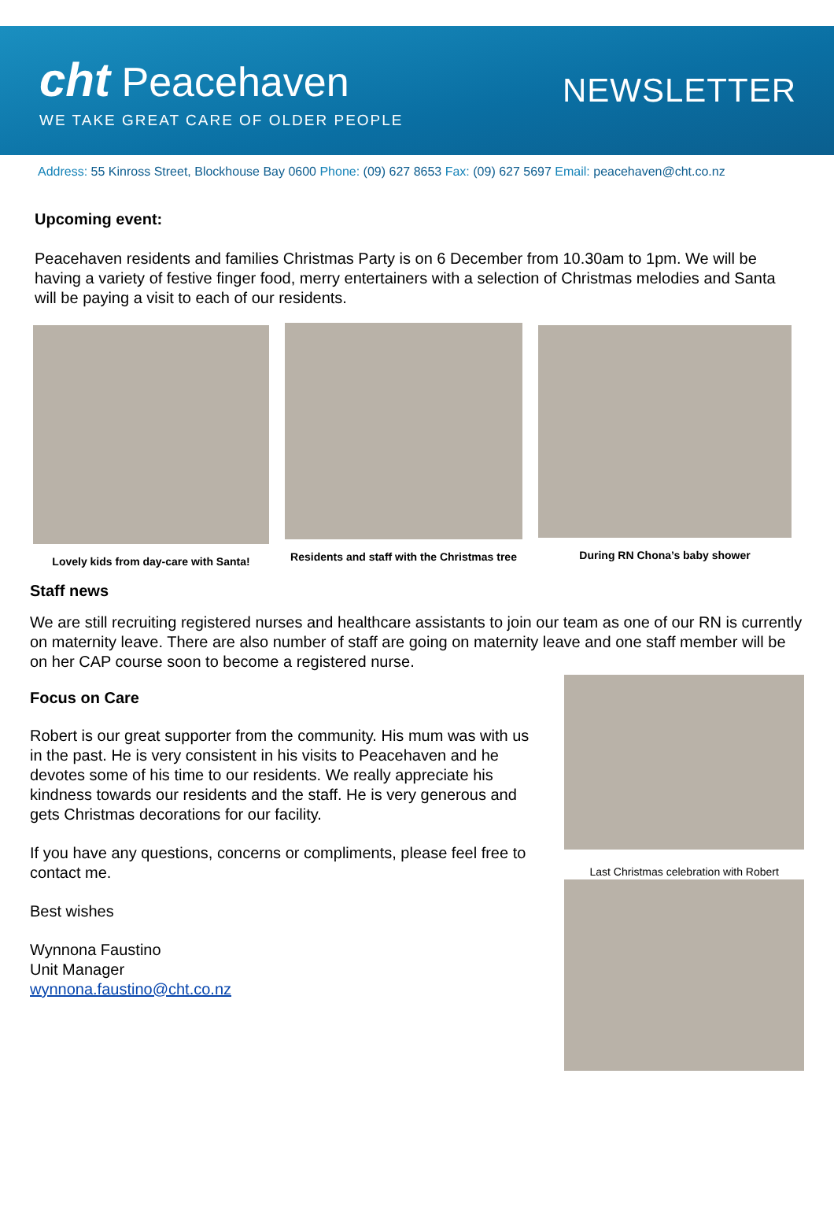cht Peacehaven
WE TAKE GREAT CARE OF OLDER PEOPLE
NEWSLETTER
Address: 55 Kinross Street, Blockhouse Bay 0600 Phone: (09) 627 8653 Fax: (09) 627 5697 Email: peacehaven@cht.co.nz
Upcoming event:
Peacehaven residents and families Christmas Party is on 6 December from 10.30am to 1pm. We will be having a variety of festive finger food, merry entertainers with a selection of Christmas melodies and Santa will be paying a visit to each of our residents.
Lovely kids from day-care with Santa!
Residents and staff with the Christmas tree
During RN Chona’s baby shower
Staff news
We are still recruiting registered nurses and healthcare assistants to join our team as one of our RN is currently on maternity leave. There are also number of staff are going on maternity leave and one staff member will be on her CAP course soon to become a registered nurse.
Focus on Care
Robert is our great supporter from the community. His mum was with us in the past. He is very consistent in his visits to Peacehaven and he devotes some of his time to our residents. We really appreciate his kindness towards our residents and the staff. He is very generous and gets Christmas decorations for our facility.
If you have any questions, concerns or compliments, please feel free to contact me.
Best wishes
Wynnona Faustino
Unit Manager
wynnona.faustino@cht.co.nz
Last Christmas celebration with Robert